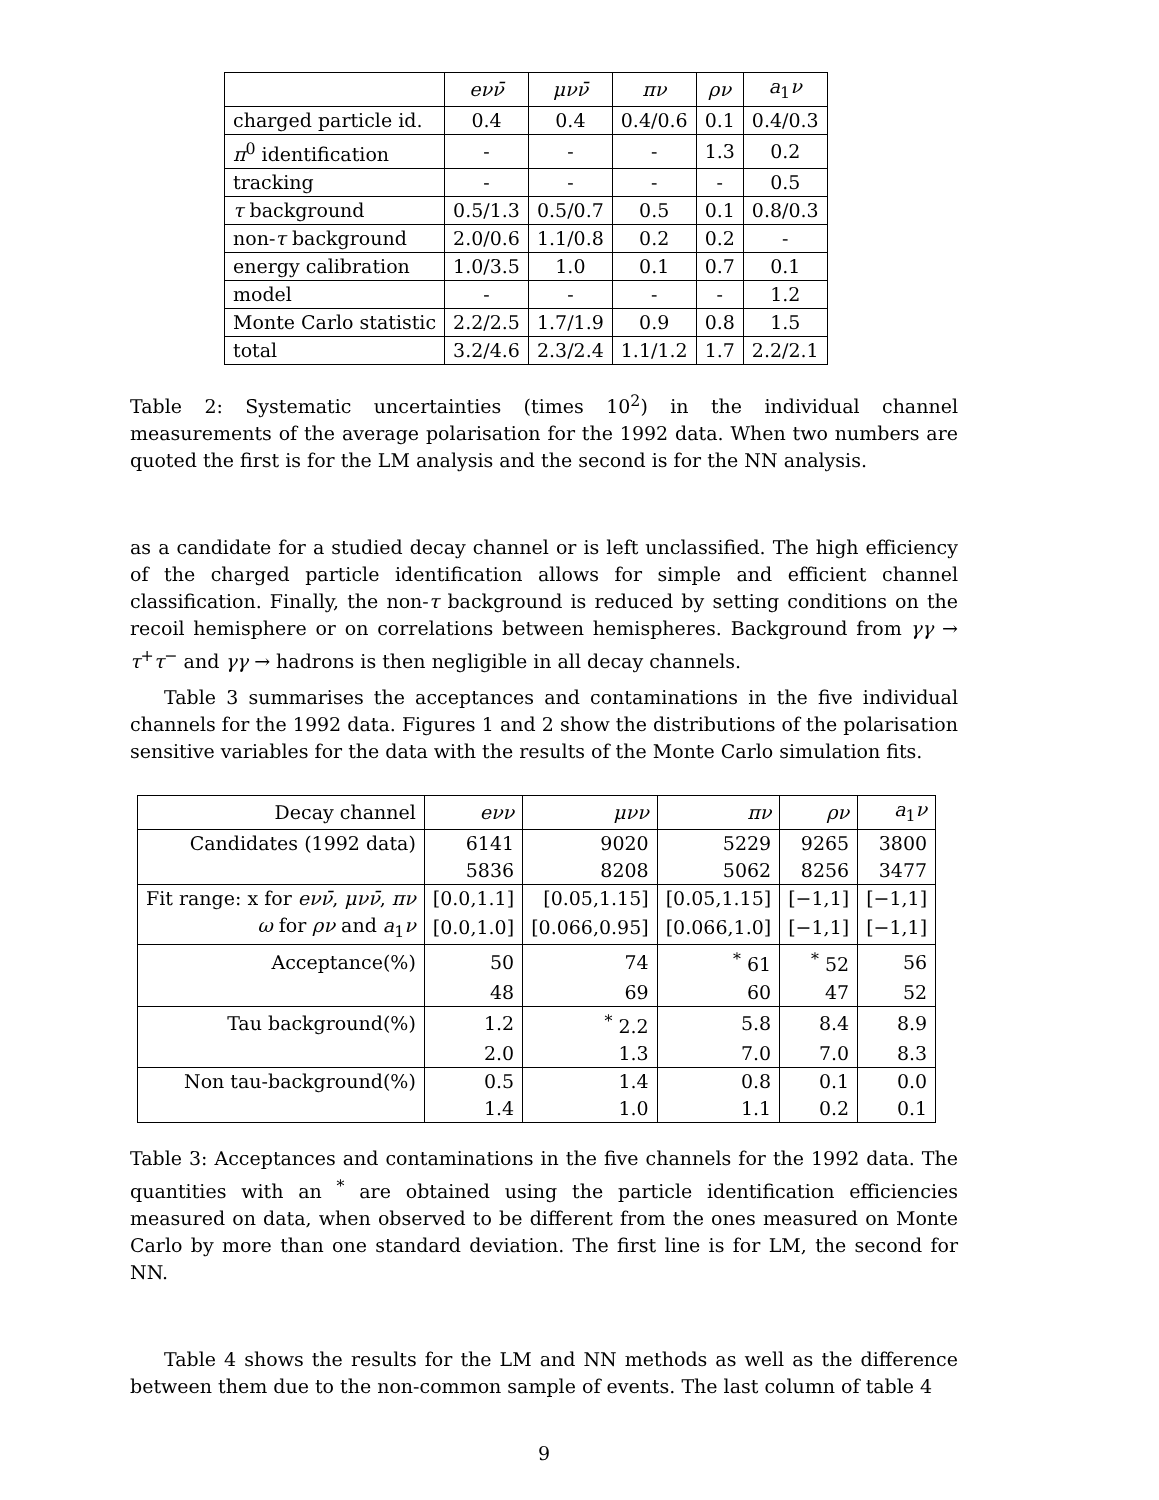| | eνν̄ | μνν̄ | πν | ρν | a<sub>1</sub> ν |
| charged particle id. | 0.4 | 0.4 | 0.4/0.6 | 0.1 | 0.4/0.3 |
| π<sup>0</sup> identification | - | - | - | 1.3 | 0.2 |
| tracking | - | - | - | - | 0.5 |
| τ background | 0.5/1.3 | 0.5/0.7 | 0.5 | 0.1 | 0.8/0.3 |
| non- τ background | 2.0/0.6 | 1.1/0.8 | 0.2 | 0.2 | - |
| energy calibration | 1.0/3.5 | 1.0 | 0.1 | 0.7 | 0.1 |
| model | - | - | - | - | 1.2 |
| Monte Carlo statistic | 2.2/2.5 | 1.7/1.9 | 0.9 | 0.8 | 1.5 |
| total | 3.2/4.6 | 2.3/2.4 | 1.1/1.2 | 1.7 | 2.2/2.1 |
Table 2: Systematic uncertainties (times 10<sup>2</sup>) in the individual channel measurements of the average polarisation for the 1992 data. When two numbers are quoted the first is for the LM analysis and the second is for the NN analysis.
as a candidate for a studied decay channel or is left unclassified. The high efficiency of the charged particle identification allows for simple and efficient channel classification. Finally, the non-τ background is reduced by setting conditions on the recoil hemisphere or on correlations between hemispheres. Background from γγ → τ<sup>+</sup>τ<sup>−</sup> and γγ → hadrons is then negligible in all decay channels.
Table 3 summarises the acceptances and contaminations in the five individual channels for the 1992 data. Figures 1 and 2 show the distributions of the polarisation sensitive variables for the data with the results of the Monte Carlo simulation fits.
| Decay channel | eνν | μνν | πν | ρν | a<sub>1</sub> ν |
| Candidates (1992 data) | 6141 | 9020 | 5229 | 9265 | 3800 |
| | 5836 | 8208 | 5062 | 8256 | 3477 |
| Fit range: x for eνν̄ , μνν̄ , πν | [0.0,1.1] | [0.05,1.15] | [0.05,1.15] | [−1,1] | [−1,1] |
| ω for ρν and a<sub>1</sub> ν | [0.0,1.0] | [0.066,0.95] | [0.066,1.0] | [−1,1] | [−1,1] |
| Acceptance(%) | 50 | 74 | <sup>*</sup> 61 | <sup>*</sup> 52 | 56 |
| | 48 | 69 | 60 | 47 | 52 |
| Tau background(%) | 1.2 | <sup>*</sup> 2.2 | 5.8 | 8.4 | 8.9 |
| | 2.0 | 1.3 | 7.0 | 7.0 | 8.3 |
| Non tau-background(%) | 0.5 | 1.4 | 0.8 | 0.1 | 0.0 |
| | 1.4 | 1.0 | 1.1 | 0.2 | 0.1 |
Table 3: Acceptances and contaminations in the five channels for the 1992 data. The quantities with an <sup>*</sup> are obtained using the particle identification efficiencies measured on data, when observed to be different from the ones measured on Monte Carlo by more than one standard deviation. The first line is for LM, the second for NN.
Table 4 shows the results for the LM and NN methods as well as the difference between them due to the non-common sample of events. The last column of table 4
9